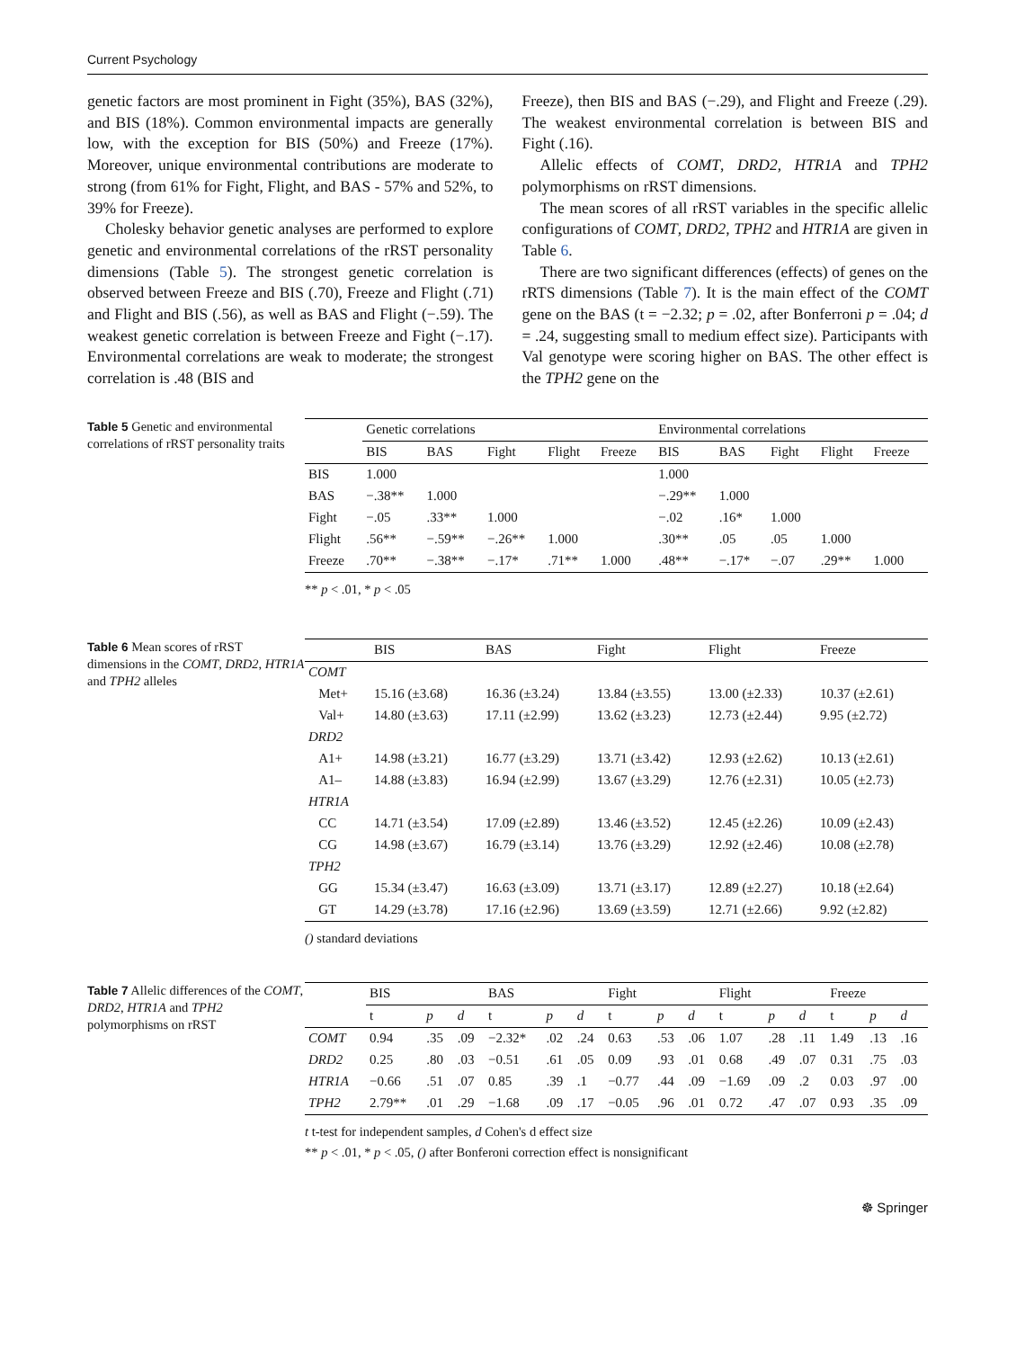Current Psychology
genetic factors are most prominent in Fight (35%), BAS (32%), and BIS (18%). Common environmental impacts are generally low, with the exception for BIS (50%) and Freeze (17%). Moreover, unique environmental contributions are moderate to strong (from 61% for Fight, Flight, and BAS - 57% and 52%, to 39% for Freeze).
Cholesky behavior genetic analyses are performed to explore genetic and environmental correlations of the rRST personality dimensions (Table 5). The strongest genetic correlation is observed between Freeze and BIS (.70), Freeze and Flight (.71) and Flight and BIS (.56), as well as BAS and Flight (−.59). The weakest genetic correlation is between Freeze and Fight (−.17). Environmental correlations are weak to moderate; the strongest correlation is .48 (BIS and
Freeze), then BIS and BAS (−.29), and Flight and Freeze (.29). The weakest environmental correlation is between BIS and Fight (.16).
Allelic effects of COMT, DRD2, HTR1A and TPH2 polymorphisms on rRST dimensions.
The mean scores of all rRST variables in the specific allelic configurations of COMT, DRD2, TPH2 and HTR1A are given in Table 6.
There are two significant differences (effects) of genes on the rRTS dimensions (Table 7). It is the main effect of the COMT gene on the BAS (t = −2.32; p = .02, after Bonferroni p = .04; d = .24, suggesting small to medium effect size). Participants with Val genotype were scoring higher on BAS. The other effect is the TPH2 gene on the
Table 5 Genetic and environmental correlations of rRST personality traits
| | Genetic correlations | | | | | Environmental correlations | | | | |
| --- | --- | --- | --- | --- | --- | --- | --- | --- | --- | --- |
| | BIS | BAS | Fight | Flight | Freeze | BIS | BAS | Fight | Flight | Freeze |
| BIS | 1.000 | | | | | 1.000 | | | | |
| BAS | −.38** | 1.000 | | | | −.29** | 1.000 | | | |
| Fight | −.05 | .33** | 1.000 | | | −.02 | .16* | 1.000 | | |
| Flight | .56** | −.59** | −.26** | 1.000 | | .30** | .05 | .05 | 1.000 | |
| Freeze | .70** | −.38** | −.17* | .71** | 1.000 | .48** | −.17* | −.07 | .29** | 1.000 |
** p < .01, * p < .05
Table 6 Mean scores of rRST dimensions in the COMT, DRD2, HTR1A and TPH2 alleles
| | BIS | BAS | Fight | Flight | Freeze |
| --- | --- | --- | --- | --- | --- |
| COMT | | | | | |
| Met+ | 15.16 (±3.68) | 16.36 (±3.24) | 13.84 (±3.55) | 13.00 (±2.33) | 10.37 (±2.61) |
| Val+ | 14.80 (±3.63) | 17.11 (±2.99) | 13.62 (±3.23) | 12.73 (±2.44) | 9.95 (±2.72) |
| DRD2 | | | | | |
| A1+ | 14.98 (±3.21) | 16.77 (±3.29) | 13.71 (±3.42) | 12.93 (±2.62) | 10.13 (±2.61) |
| A1– | 14.88 (±3.83) | 16.94 (±2.99) | 13.67 (±3.29) | 12.76 (±2.31) | 10.05 (±2.73) |
| HTR1A | | | | | |
| CC | 14.71 (±3.54) | 17.09 (±2.89) | 13.46 (±3.52) | 12.45 (±2.26) | 10.09 (±2.43) |
| CG | 14.98 (±3.67) | 16.79 (±3.14) | 13.76 (±3.29) | 12.92 (±2.46) | 10.08 (±2.78) |
| TPH2 | | | | | |
| GG | 15.34 (±3.47) | 16.63 (±3.09) | 13.71 (±3.17) | 12.89 (±2.27) | 10.18 (±2.64) |
| GT | 14.29 (±3.78) | 17.16 (±2.96) | 13.69 (±3.59) | 12.71 (±2.66) | 9.92 (±2.82) |
() standard deviations
Table 7 Allelic differences of the COMT, DRD2, HTR1A and TPH2 polymorphisms on rRST
| | BIS | | | BAS | | | Fight | | | Flight | | | Freeze | | |
| --- | --- | --- | --- | --- | --- | --- | --- | --- | --- | --- | --- | --- | --- | --- | --- |
| | t | p | d | t | p | d | t | p | d | t | p | d | t | p | d |
| COMT | 0.94 | .35 | .09 | −2.32* | .02 | .24 | 0.63 | .53 | .06 | 1.07 | .28 | .11 | 1.49 | .13 | .16 |
| DRD2 | 0.25 | .80 | .03 | −0.51 | .61 | .05 | 0.09 | .93 | .01 | 0.68 | .49 | .07 | 0.31 | .75 | .03 |
| HTR1A | −0.66 | .51 | .07 | 0.85 | .39 | .1 | −0.77 | .44 | .09 | −1.69 | .09 | .2 | 0.03 | .97 | .00 |
| TPH2 | 2.79** | .01 | .29 | −1.68 | .09 | .17 | −0.05 | .96 | .01 | 0.72 | .47 | .07 | 0.93 | .35 | .09 |
t t-test for independent samples, d Cohen's d effect size
** p < .01, * p < .05, () after Bonferoni correction effect is nonsignificant
☸ Springer